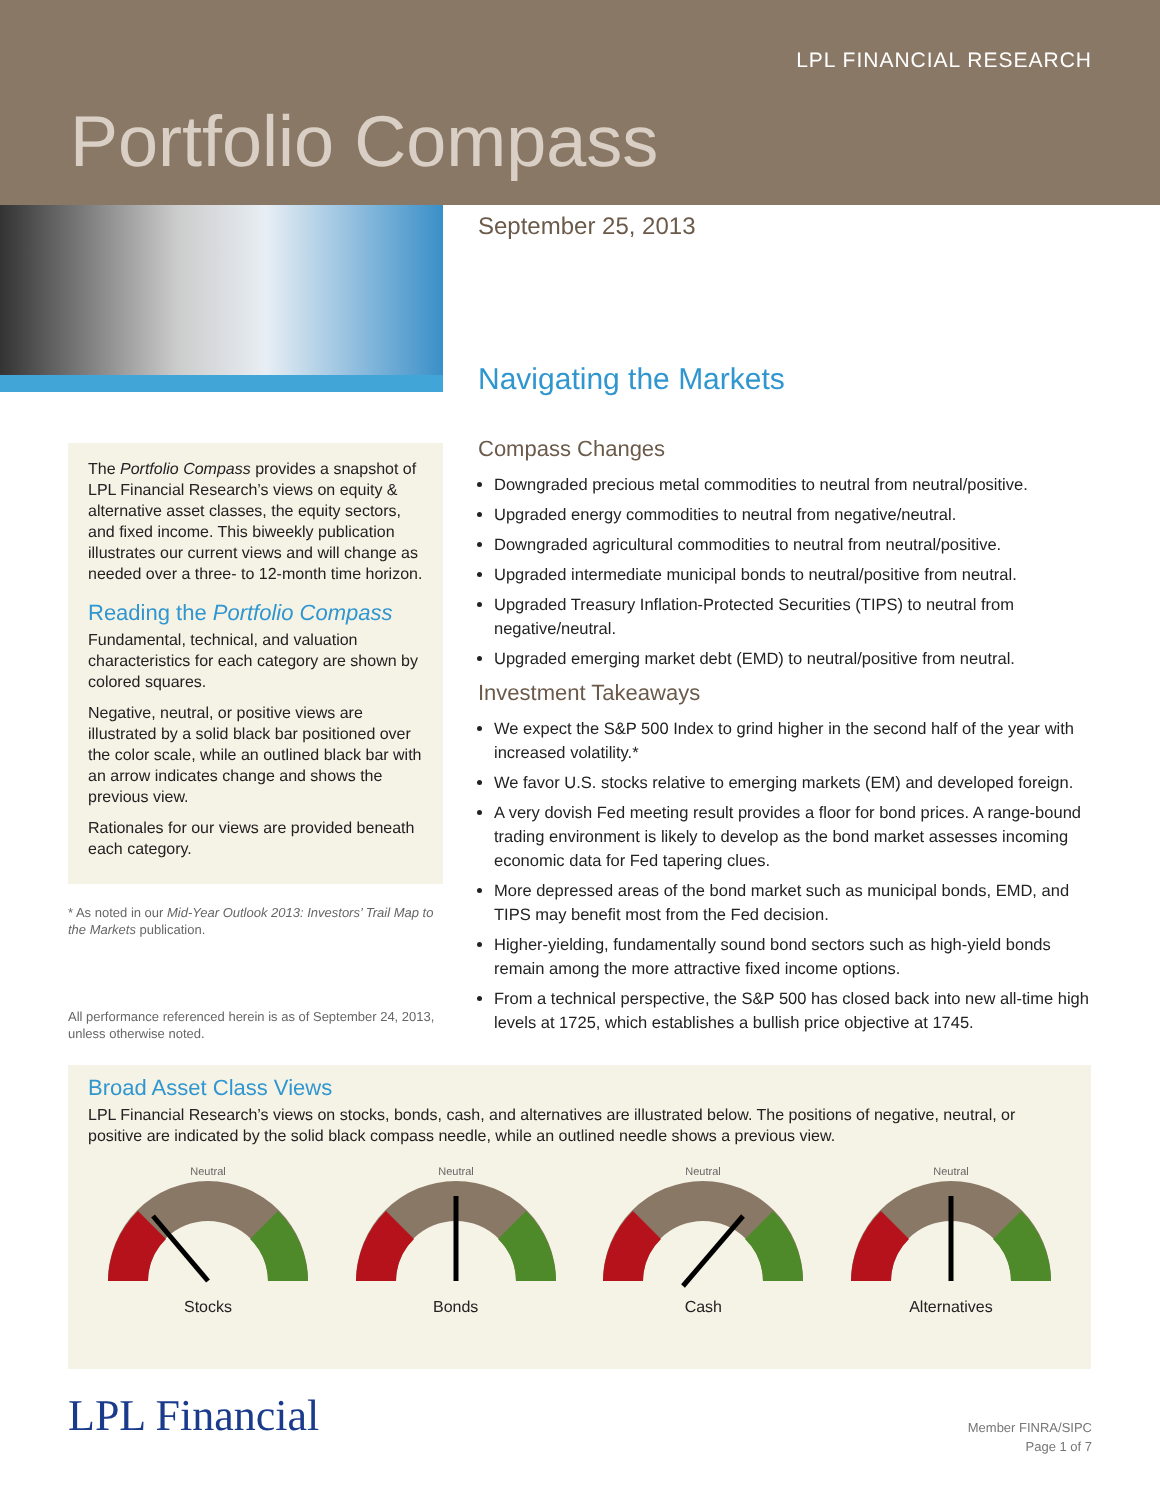LPL FINANCIAL RESEARCH
Portfolio Compass
September 25, 2013
The Portfolio Compass provides a snapshot of LPL Financial Research’s views on equity & alternative asset classes, the equity sectors, and fixed income. This biweekly publication illustrates our current views and will change as needed over a three- to 12-month time horizon.
Reading the Portfolio Compass
Fundamental, technical, and valuation characteristics for each category are shown by colored squares.
Negative, neutral, or positive views are illustrated by a solid black bar positioned over the color scale, while an outlined black bar with an arrow indicates change and shows the previous view.
Rationales for our views are provided beneath each category.
* As noted in our Mid-Year Outlook 2013: Investors’ Trail Map to the Markets publication.
All performance referenced herein is as of September 24, 2013, unless otherwise noted.
Navigating the Markets
Compass Changes
Downgraded precious metal commodities to neutral from neutral/positive.
Upgraded energy commodities to neutral from negative/neutral.
Downgraded agricultural commodities to neutral from neutral/positive.
Upgraded intermediate municipal bonds to neutral/positive from neutral.
Upgraded Treasury Inflation-Protected Securities (TIPS) to neutral from negative/neutral.
Upgraded emerging market debt (EMD) to neutral/positive from neutral.
Investment Takeaways
We expect the S&P 500 Index to grind higher in the second half of the year with increased volatility.*
We favor U.S. stocks relative to emerging markets (EM) and developed foreign.
A very dovish Fed meeting result provides a floor for bond prices. A range-bound trading environment is likely to develop as the bond market assesses incoming economic data for Fed tapering clues.
More depressed areas of the bond market such as municipal bonds, EMD, and TIPS may benefit most from the Fed decision.
Higher-yielding, fundamentally sound bond sectors such as high-yield bonds remain among the more attractive fixed income options.
From a technical perspective, the S&P 500 has closed back into new all-time high levels at 1725, which establishes a bullish price objective at 1745.
Broad Asset Class Views
LPL Financial Research’s views on stocks, bonds, cash, and alternatives are illustrated below. The positions of negative, neutral, or positive are indicated by the solid black compass needle, while an outlined needle shows a previous view.
Neutral
Stocks
Neutral
Bonds
Neutral
Cash
Neutral
Alternatives
LPL Financial
Member FINRA/SIPC
Page 1 of 7